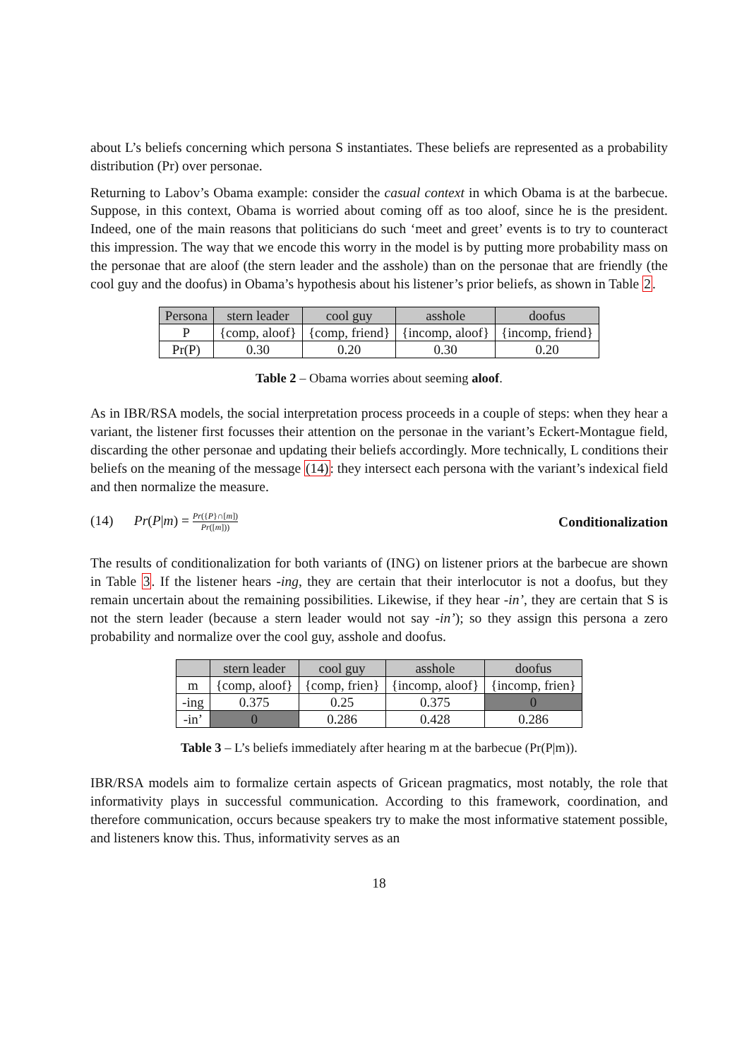about L’s beliefs concerning which persona S instantiates. These beliefs are represented as a probability distribution (Pr) over personae.
Returning to Labov’s Obama example: consider the casual context in which Obama is at the barbecue. Suppose, in this context, Obama is worried about coming off as too aloof, since he is the president. Indeed, one of the main reasons that politicians do such ‘meet and greet’ events is to try to counteract this impression. The way that we encode this worry in the model is by putting more probability mass on the personae that are aloof (the stern leader and the asshole) than on the personae that are friendly (the cool guy and the doofus) in Obama’s hypothesis about his listener’s prior beliefs, as shown in Table 2.
| Persona | stern leader | cool guy | asshole | doofus |
| --- | --- | --- | --- | --- |
| P | {comp, aloof} | {comp, friend} | {incomp, aloof} | {incomp, friend} |
| Pr(P) | 0.30 | 0.20 | 0.30 | 0.20 |
Table 2 – Obama worries about seeming aloof.
As in IBR/RSA models, the social interpretation process proceeds in a couple of steps: when they hear a variant, the listener first focusses their attention on the personae in the variant’s Eckert-Montague field, discarding the other personae and updating their beliefs accordingly. More technically, L conditions their beliefs on the meaning of the message (14): they intersect each persona with the variant’s indexical field and then normalize the measure.
(14) Pr(P|m) = Pr({P}∩[m]) Pr([m]))
Conditionalization
The results of conditionalization for both variants of (ING) on listener priors at the barbecue are shown in Table 3. If the listener hears -ing, they are certain that their interlocutor is not a doofus, but they remain uncertain about the remaining possibilities. Likewise, if they hear -in’, they are certain that S is not the stern leader (because a stern leader would not say -in’); so they assign this persona a zero probability and normalize over the cool guy, asshole and doofus.
| | stern leader | cool guy | asshole | doofus |
| --- | --- | --- | --- | --- |
| m | {comp, aloof} | {comp, frien} | {incomp, aloof} | {incomp, frien} |
| -ing | 0.375 | 0.25 | 0.375 | 0 |
| -in’ | 0 | 0.286 | 0.428 | 0.286 |
Table 3 – L’s beliefs immediately after hearing m at the barbecue (Pr(P|m)).
IBR/RSA models aim to formalize certain aspects of Gricean pragmatics, most notably, the role that informativity plays in successful communication. According to this framework, coordination, and therefore communication, occurs because speakers try to make the most informative statement possible, and listeners know this. Thus, informativity serves as an
18